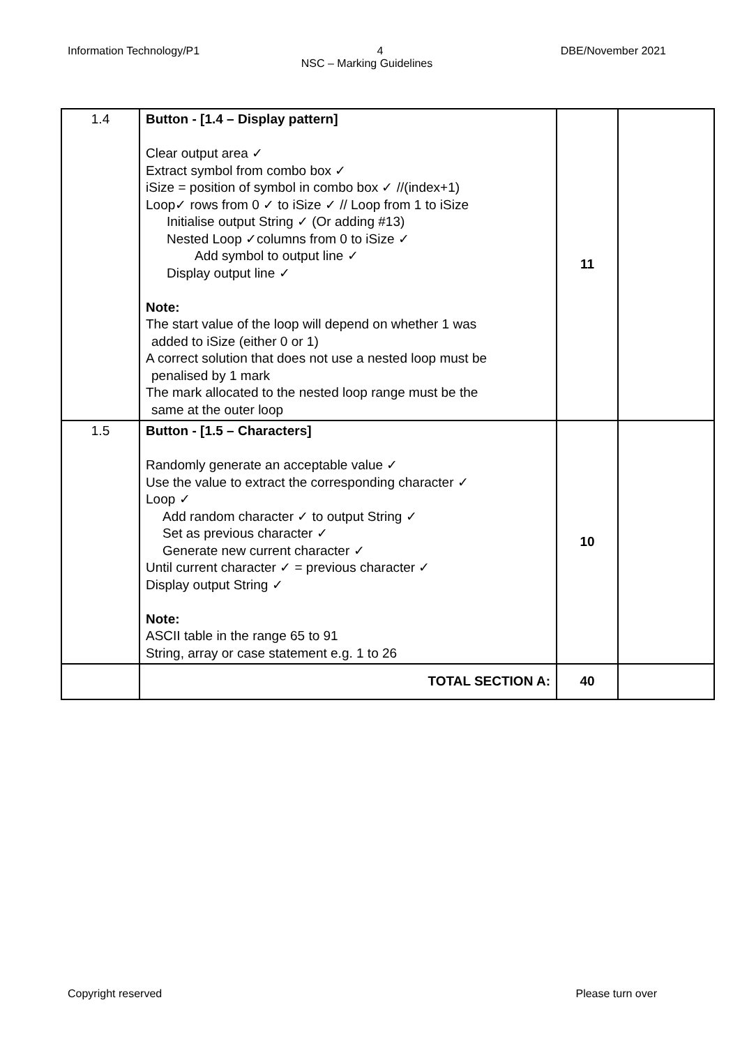Information Technology/P1 4 DBE/November 2021
NSC – Marking Guidelines
| 1.4 | Button - [1.4 – Display pattern] Clear output area ✓ Extract symbol from combo box ✓ iSize = position of symbol in combo box ✓ //(index+1) Loop✓ rows from 0 ✓ to iSize ✓ // Loop from 1 to iSize Initialise output String ✓ (Or adding #13) Nested Loop ✓columns from 0 to iSize ✓ Add symbol to output line ✓ Display output line ✓ Note: The start value of the loop will depend on whether 1 was added to iSize (either 0 or 1) A correct solution that does not use a nested loop must be penalised by 1 mark The mark allocated to the nested loop range must be the same at the outer loop | 11 | |
| 1.5 | Button - [1.5 – Characters] Randomly generate an acceptable value ✓ Use the value to extract the corresponding character ✓ Loop ✓ Add random character ✓ to output String ✓ Set as previous character ✓ Generate new current character ✓ Until current character ✓ = previous character ✓ Display output String ✓ Note: ASCII table in the range 65 to 91 String, array or case statement e.g. 1 to 26 | 10 | |
| | TOTAL SECTION A: | 40 | |
Copyright reserved Please turn over